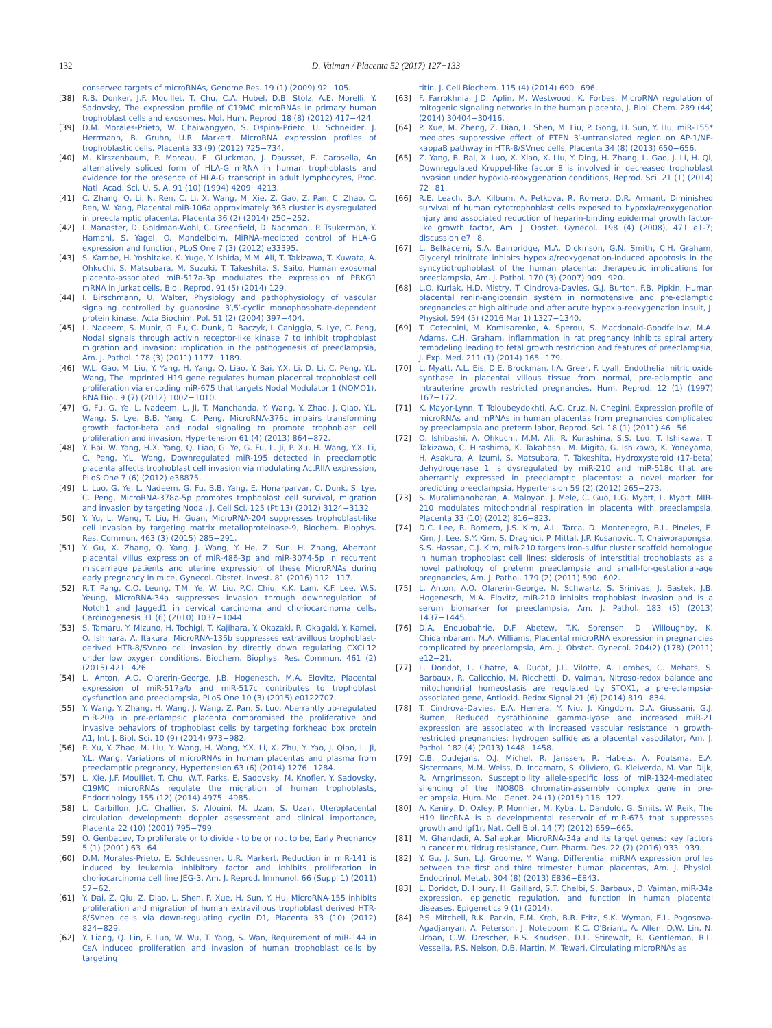132 D. Vaiman / Placenta 52 (2017) 127−133
conserved targets of microRNAs, Genome Res. 19 (1) (2009) 92−105.
[38] R.B. Donker, J.F. Mouillet, T. Chu, C.A. Hubel, D.B. Stolz, A.E. Morelli, Y. Sadovsky, The expression profile of C19MC microRNAs in primary human trophoblast cells and exosomes, Mol. Hum. Reprod. 18 (8) (2012) 417−424.
[39] D.M. Morales-Prieto, W. Chaiwangyen, S. Ospina-Prieto, U. Schneider, J. Herrmann, B. Gruhn, U.R. Markert, MicroRNA expression profiles of trophoblastic cells, Placenta 33 (9) (2012) 725−734.
[40] M. Kirszenbaum, P. Moreau, E. Gluckman, J. Dausset, E. Carosella, An alternatively spliced form of HLA-G mRNA in human trophoblasts and evidence for the presence of HLA-G transcript in adult lymphocytes, Proc. Natl. Acad. Sci. U. S. A. 91 (10) (1994) 4209−4213.
[41] C. Zhang, Q. Li, N. Ren, C. Li, X. Wang, M. Xie, Z. Gao, Z. Pan, C. Zhao, C. Ren, W. Yang, Placental miR-106a approximately 363 cluster is dysregulated in preeclamptic placenta, Placenta 36 (2) (2014) 250−252.
[42] I. Manaster, D. Goldman-Wohl, C. Greenfield, D. Nachmani, P. Tsukerman, Y. Hamani, S. Yagel, O. Mandelboim, MiRNA-mediated control of HLA-G expression and function, PLoS One 7 (3) (2012) e33395.
[43] S. Kambe, H. Yoshitake, K. Yuge, Y. Ishida, M.M. Ali, T. Takizawa, T. Kuwata, A. Ohkuchi, S. Matsubara, M. Suzuki, T. Takeshita, S. Saito, Human exosomal placenta-associated miR-517a-3p modulates the expression of PRKG1 mRNA in Jurkat cells, Biol. Reprod. 91 (5) (2014) 129.
[44] I. Birschmann, U. Walter, Physiology and pathophysiology of vascular signaling controlled by guanosine 3′,5′-cyclic monophosphate-dependent protein kinase, Acta Biochim. Pol. 51 (2) (2004) 397−404.
[45] L. Nadeem, S. Munir, G. Fu, C. Dunk, D. Baczyk, I. Caniggia, S. Lye, C. Peng, Nodal signals through activin receptor-like kinase 7 to inhibit trophoblast migration and invasion: implication in the pathogenesis of preeclampsia, Am. J. Pathol. 178 (3) (2011) 1177−1189.
[46] W.L. Gao, M. Liu, Y. Yang, H. Yang, Q. Liao, Y. Bai, Y.X. Li, D. Li, C. Peng, Y.L. Wang, The imprinted H19 gene regulates human placental trophoblast cell proliferation via encoding miR-675 that targets Nodal Modulator 1 (NOMO1), RNA Biol. 9 (7) (2012) 1002−1010.
[47] G. Fu, G. Ye, L. Nadeem, L. Ji, T. Manchanda, Y. Wang, Y. Zhao, J. Qiao, Y.L. Wang, S. Lye, B.B. Yang, C. Peng, MicroRNA-376c impairs transforming growth factor-beta and nodal signaling to promote trophoblast cell proliferation and invasion, Hypertension 61 (4) (2013) 864−872.
[48] Y. Bai, W. Yang, H.X. Yang, Q. Liao, G. Ye, G. Fu, L. Ji, P. Xu, H. Wang, Y.X. Li, C. Peng, Y.L. Wang, Downregulated miR-195 detected in preeclamptic placenta affects trophoblast cell invasion via modulating ActRIIA expression, PLoS One 7 (6) (2012) e38875.
[49] L. Luo, G. Ye, L. Nadeem, G. Fu, B.B. Yang, E. Honarparvar, C. Dunk, S. Lye, C. Peng, MicroRNA-378a-5p promotes trophoblast cell survival, migration and invasion by targeting Nodal, J. Cell Sci. 125 (Pt 13) (2012) 3124−3132.
[50] Y. Yu, L. Wang, T. Liu, H. Guan, MicroRNA-204 suppresses trophoblast-like cell invasion by targeting matrix metalloproteinase-9, Biochem. Biophys. Res. Commun. 463 (3) (2015) 285−291.
[51] Y. Gu, X. Zhang, Q. Yang, J. Wang, Y. He, Z. Sun, H. Zhang, Aberrant placental villus expression of miR-486-3p and miR-3074-5p in recurrent miscarriage patients and uterine expression of these MicroRNAs during early pregnancy in mice, Gynecol. Obstet. Invest. 81 (2016) 112−117.
[52] R.T. Pang, C.O. Leung, T.M. Ye, W. Liu, P.C. Chiu, K.K. Lam, K.F. Lee, W.S. Yeung, MicroRNA-34a suppresses invasion through downregulation of Notch1 and Jagged1 in cervical carcinoma and choriocarcinoma cells, Carcinogenesis 31 (6) (2010) 1037−1044.
[53] S. Tamaru, Y. Mizuno, H. Tochigi, T. Kajihara, Y. Okazaki, R. Okagaki, Y. Kamei, O. Ishihara, A. Itakura, MicroRNA-135b suppresses extravillous trophoblast-derived HTR-8/SVneo cell invasion by directly down regulating CXCL12 under low oxygen conditions, Biochem. Biophys. Res. Commun. 461 (2) (2015) 421−426.
[54] L. Anton, A.O. Olarerin-George, J.B. Hogenesch, M.A. Elovitz, Placental expression of miR-517a/b and miR-517c contributes to trophoblast dysfunction and preeclampsia, PLoS One 10 (3) (2015) e0122707.
[55] Y. Wang, Y. Zhang, H. Wang, J. Wang, Z. Pan, S. Luo, Aberrantly up-regulated miR-20a in pre-eclampsic placenta compromised the proliferative and invasive behaviors of trophoblast cells by targeting forkhead box protein A1, Int. J. Biol. Sci. 10 (9) (2014) 973−982.
[56] P. Xu, Y. Zhao, M. Liu, Y. Wang, H. Wang, Y.X. Li, X. Zhu, Y. Yao, J. Qiao, L. Ji, Y.L. Wang, Variations of microRNAs in human placentas and plasma from preeclamptic pregnancy, Hypertension 63 (6) (2014) 1276−1284.
[57] L. Xie, J.F. Mouillet, T. Chu, W.T. Parks, E. Sadovsky, M. Knofler, Y. Sadovsky, C19MC microRNAs regulate the migration of human trophoblasts, Endocrinology 155 (12) (2014) 4975−4985.
[58] L. Carbillon, J.C. Challier, S. Alouini, M. Uzan, S. Uzan, Uteroplacental circulation development: doppler assessment and clinical importance, Placenta 22 (10) (2001) 795−799.
[59] O. Genbacev, To proliferate or to divide - to be or not to be, Early Pregnancy 5 (1) (2001) 63−64.
[60] D.M. Morales-Prieto, E. Schleussner, U.R. Markert, Reduction in miR-141 is induced by leukemia inhibitory factor and inhibits proliferation in choriocarcinoma cell line JEG-3, Am. J. Reprod. Immunol. 66 (Suppl 1) (2011) 57−62.
[61] Y. Dai, Z. Qiu, Z. Diao, L. Shen, P. Xue, H. Sun, Y. Hu, MicroRNA-155 inhibits proliferation and migration of human extravillous trophoblast derived HTR-8/SVneo cells via down-regulating cyclin D1, Placenta 33 (10) (2012) 824−829.
[62] Y. Liang, Q. Lin, F. Luo, W. Wu, T. Yang, S. Wan, Requirement of miR-144 in CsA induced proliferation and invasion of human trophoblast cells by targeting
titin, J. Cell Biochem. 115 (4) (2014) 690−696.
[63] F. Farrokhnia, J.D. Aplin, M. Westwood, K. Forbes, MicroRNA regulation of mitogenic signaling networks in the human placenta, J. Biol. Chem. 289 (44) (2014) 30404−30416.
[64] P. Xue, M. Zheng, Z. Diao, L. Shen, M. Liu, P. Gong, H. Sun, Y. Hu, miR-155* mediates suppressive effect of PTEN 3′-untranslated region on AP-1/NF-kappaB pathway in HTR-8/SVneo cells, Placenta 34 (8) (2013) 650−656.
[65] Z. Yang, B. Bai, X. Luo, X. Xiao, X. Liu, Y. Ding, H. Zhang, L. Gao, J. Li, H. Qi, Downregulated Kruppel-like factor 8 is involved in decreased trophoblast invasion under hypoxia-reoxygenation conditions, Reprod. Sci. 21 (1) (2014) 72−81.
[66] R.E. Leach, B.A. Kilburn, A. Petkova, R. Romero, D.R. Armant, Diminished survival of human cytotrophoblast cells exposed to hypoxia/reoxygenation injury and associated reduction of heparin-binding epidermal growth factor-like growth factor, Am. J. Obstet. Gynecol. 198 (4) (2008), 471 e1-7; discussion e7−8.
[67] L. Belkacemi, S.A. Bainbridge, M.A. Dickinson, G.N. Smith, C.H. Graham, Glyceryl trinitrate inhibits hypoxia/reoxygenation-induced apoptosis in the syncytiotrophoblast of the human placenta: therapeutic implications for preeclampsia, Am. J. Pathol. 170 (3) (2007) 909−920.
[68] L.O. Kurlak, H.D. Mistry, T. Cindrova-Davies, G.J. Burton, F.B. Pipkin, Human placental renin-angiotensin system in normotensive and pre-eclamptic pregnancies at high altitude and after acute hypoxia-reoxygenation insult, J. Physiol. 594 (5) (2016 Mar 1) 1327−1340.
[69] T. Cotechini, M. Komisarenko, A. Sperou, S. Macdonald-Goodfellow, M.A. Adams, C.H. Graham, Inflammation in rat pregnancy inhibits spiral artery remodeling leading to fetal growth restriction and features of preeclampsia, J. Exp. Med. 211 (1) (2014) 165−179.
[70] L. Myatt, A.L. Eis, D.E. Brockman, I.A. Greer, F. Lyall, Endothelial nitric oxide synthase in placental villous tissue from normal, pre-eclamptic and intrauterine growth restricted pregnancies, Hum. Reprod. 12 (1) (1997) 167−172.
[71] K. Mayor-Lynn, T. Toloubeydokhti, A.C. Cruz, N. Chegini, Expression profile of microRNAs and mRNAs in human placentas from pregnancies complicated by preeclampsia and preterm labor, Reprod. Sci. 18 (1) (2011) 46−56.
[72] O. Ishibashi, A. Ohkuchi, M.M. Ali, R. Kurashina, S.S. Luo, T. Ishikawa, T. Takizawa, C. Hirashima, K. Takahashi, M. Migita, G. Ishikawa, K. Yoneyama, H. Asakura, A. Izumi, S. Matsubara, T. Takeshita, Hydroxysteroid (17-beta) dehydrogenase 1 is dysregulated by miR-210 and miR-518c that are aberrantly expressed in preeclamptic placentas: a novel marker for predicting preeclampsia, Hypertension 59 (2) (2012) 265−273.
[73] S. Muralimanoharan, A. Maloyan, J. Mele, C. Guo, L.G. Myatt, L. Myatt, MIR-210 modulates mitochondrial respiration in placenta with preeclampsia, Placenta 33 (10) (2012) 816−823.
[74] D.C. Lee, R. Romero, J.S. Kim, A.L. Tarca, D. Montenegro, B.L. Pineles, E. Kim, J. Lee, S.Y. Kim, S. Draghici, P. Mittal, J.P. Kusanovic, T. Chaiworapongsa, S.S. Hassan, C.J. Kim, miR-210 targets iron-sulfur cluster scaffold homologue in human trophoblast cell lines: siderosis of interstitial trophoblasts as a novel pathology of preterm preeclampsia and small-for-gestational-age pregnancies, Am. J. Pathol. 179 (2) (2011) 590−602.
[75] L. Anton, A.O. Olarerin-George, N. Schwartz, S. Srinivas, J. Bastek, J.B. Hogenesch, M.A. Elovitz, miR-210 inhibits trophoblast invasion and is a serum biomarker for preeclampsia, Am. J. Pathol. 183 (5) (2013) 1437−1445.
[76] D.A. Enquobahrie, D.F. Abetew, T.K. Sorensen, D. Willoughby, K. Chidambaram, M.A. Williams, Placental microRNA expression in pregnancies complicated by preeclampsia, Am. J. Obstet. Gynecol. 204(2) (178) (2011) e12−21.
[77] L. Doridot, L. Chatre, A. Ducat, J.L. Vilotte, A. Lombes, C. Mehats, S. Barbaux, R. Calicchio, M. Ricchetti, D. Vaiman, Nitroso-redox balance and mitochondrial homeostasis are regulated by STOX1, a pre-eclampsia-associated gene, Antioxid. Redox Signal 21 (6) (2014) 819−834.
[78] T. Cindrova-Davies, E.A. Herrera, Y. Niu, J. Kingdom, D.A. Giussani, G.J. Burton, Reduced cystathionine gamma-lyase and increased miR-21 expression are associated with increased vascular resistance in growth-restricted pregnancies: hydrogen sulfide as a placental vasodilator, Am. J. Pathol. 182 (4) (2013) 1448−1458.
[79] C.B. Oudejans, O.J. Michel, R. Janssen, R. Habets, A. Poutsma, E.A. Sistermans, M.M. Weiss, D. Incarnato, S. Oliviero, G. Kleiverda, M. Van Dijk, R. Arngrimsson, Susceptibility allele-specific loss of miR-1324-mediated silencing of the INO80B chromatin-assembly complex gene in pre-eclampsia, Hum. Mol. Genet. 24 (1) (2015) 118−127.
[80] A. Keniry, D. Oxley, P. Monnier, M. Kyba, L. Dandolo, G. Smits, W. Reik, The H19 lincRNA is a developmental reservoir of miR-675 that suppresses growth and Igf1r, Nat. Cell Biol. 14 (7) (2012) 659−665.
[81] M. Ghandadi, A. Sahebkar, MicroRNA-34a and its target genes: key factors in cancer multidrug resistance, Curr. Pharm. Des. 22 (7) (2016) 933−939.
[82] Y. Gu, J. Sun, L.J. Groome, Y. Wang, Differential miRNA expression profiles between the first and third trimester human placentas, Am. J. Physiol. Endocrinol. Metab. 304 (8) (2013) E836−E843.
[83] L. Doridot, D. Houry, H. Gaillard, S.T. Chelbi, S. Barbaux, D. Vaiman, miR-34a expression, epigenetic regulation, and function in human placental diseases, Epigenetics 9 (1) (2014).
[84] P.S. Mitchell, R.K. Parkin, E.M. Kroh, B.R. Fritz, S.K. Wyman, E.L. Pogosova-Agadjanyan, A. Peterson, J. Noteboom, K.C. O'Briant, A. Allen, D.W. Lin, N. Urban, C.W. Drescher, B.S. Knudsen, D.L. Stirewalt, R. Gentleman, R.L. Vessella, P.S. Nelson, D.B. Martin, M. Tewari, Circulating microRNAs as